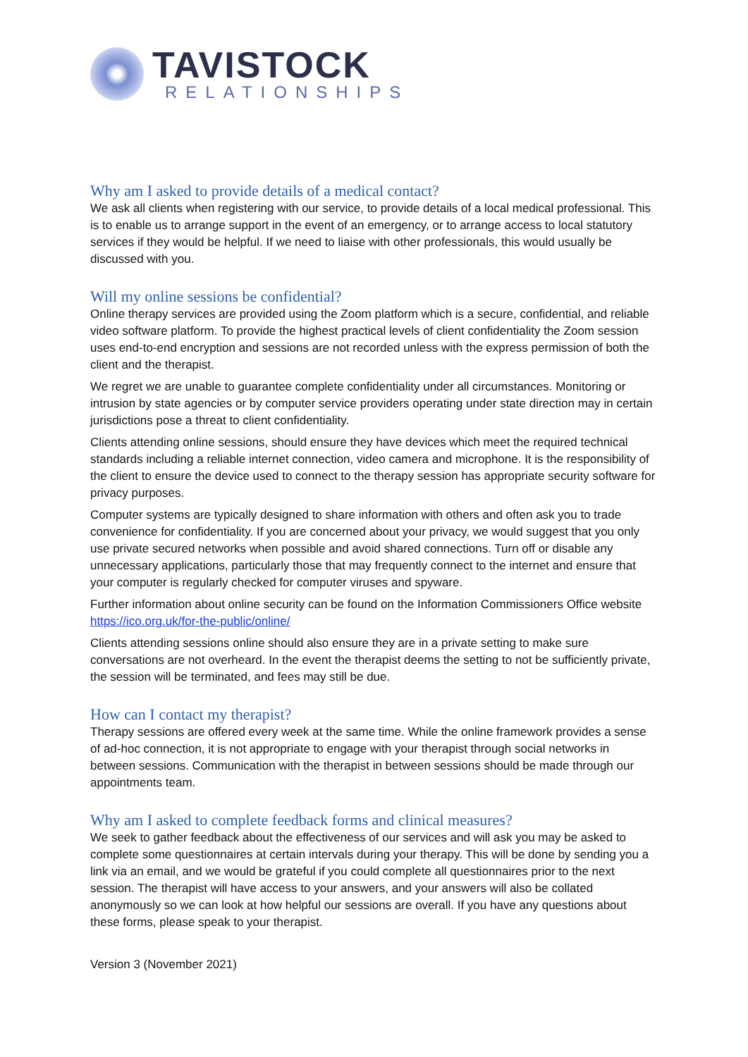TAVISTOCK
RELATIONSHIPS
Why am I asked to provide details of a medical contact?
We ask all clients when registering with our service, to provide details of a local medical professional. This is to enable us to arrange support in the event of an emergency, or to arrange access to local statutory services if they would be helpful. If we need to liaise with other professionals, this would usually be discussed with you.
Will my online sessions be confidential?
Online therapy services are provided using the Zoom platform which is a secure, confidential, and reliable video software platform. To provide the highest practical levels of client confidentiality the Zoom session uses end-to-end encryption and sessions are not recorded unless with the express permission of both the client and the therapist.
We regret we are unable to guarantee complete confidentiality under all circumstances. Monitoring or intrusion by state agencies or by computer service providers operating under state direction may in certain jurisdictions pose a threat to client confidentiality.
Clients attending online sessions, should ensure they have devices which meet the required technical standards including a reliable internet connection, video camera and microphone. It is the responsibility of the client to ensure the device used to connect to the therapy session has appropriate security software for privacy purposes.
Computer systems are typically designed to share information with others and often ask you to trade convenience for confidentiality. If you are concerned about your privacy, we would suggest that you only use private secured networks when possible and avoid shared connections. Turn off or disable any unnecessary applications, particularly those that may frequently connect to the internet and ensure that your computer is regularly checked for computer viruses and spyware.
Further information about online security can be found on the Information Commissioners Office website https://ico.org.uk/for-the-public/online/
Clients attending sessions online should also ensure they are in a private setting to make sure conversations are not overheard. In the event the therapist deems the setting to not be sufficiently private, the session will be terminated, and fees may still be due.
How can I contact my therapist?
Therapy sessions are offered every week at the same time. While the online framework provides a sense of ad-hoc connection, it is not appropriate to engage with your therapist through social networks in between sessions. Communication with the therapist in between sessions should be made through our appointments team.
Why am I asked to complete feedback forms and clinical measures?
We seek to gather feedback about the effectiveness of our services and will ask you may be asked to complete some questionnaires at certain intervals during your therapy. This will be done by sending you a link via an email, and we would be grateful if you could complete all questionnaires prior to the next session. The therapist will have access to your answers, and your answers will also be collated anonymously so we can look at how helpful our sessions are overall. If you have any questions about these forms, please speak to your therapist.
Version 3 (November 2021)